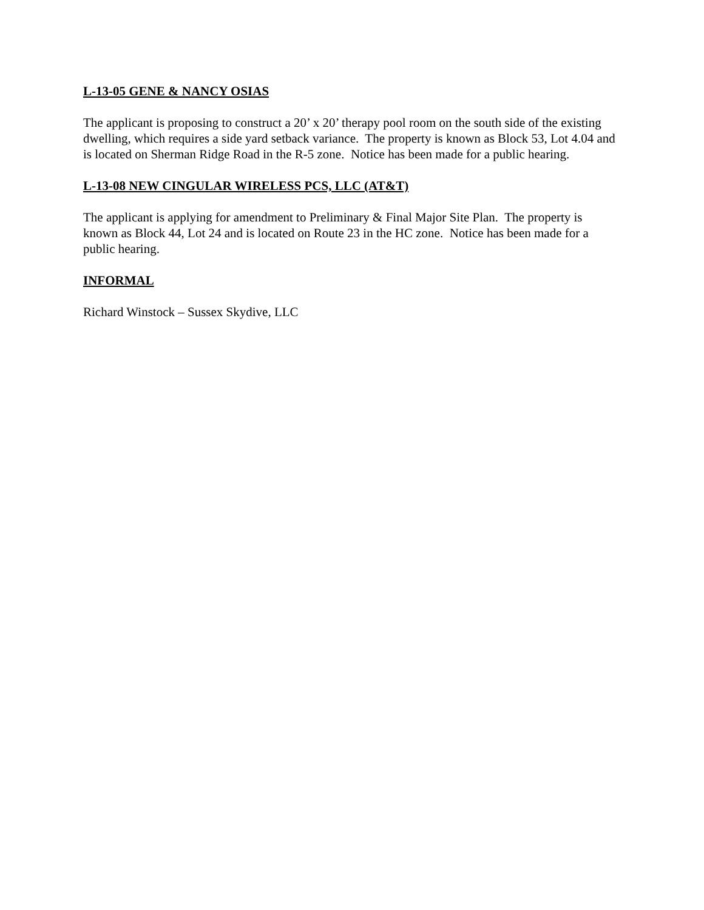L-13-05 GENE & NANCY OSIAS
The applicant is proposing to construct a 20’ x 20’ therapy pool room on the south side of the existing dwelling, which requires a side yard setback variance. The property is known as Block 53, Lot 4.04 and is located on Sherman Ridge Road in the R-5 zone. Notice has been made for a public hearing.
L-13-08 NEW CINGULAR WIRELESS PCS, LLC (AT&T)
The applicant is applying for amendment to Preliminary & Final Major Site Plan. The property is known as Block 44, Lot 24 and is located on Route 23 in the HC zone. Notice has been made for a public hearing.
INFORMAL
Richard Winstock – Sussex Skydive, LLC